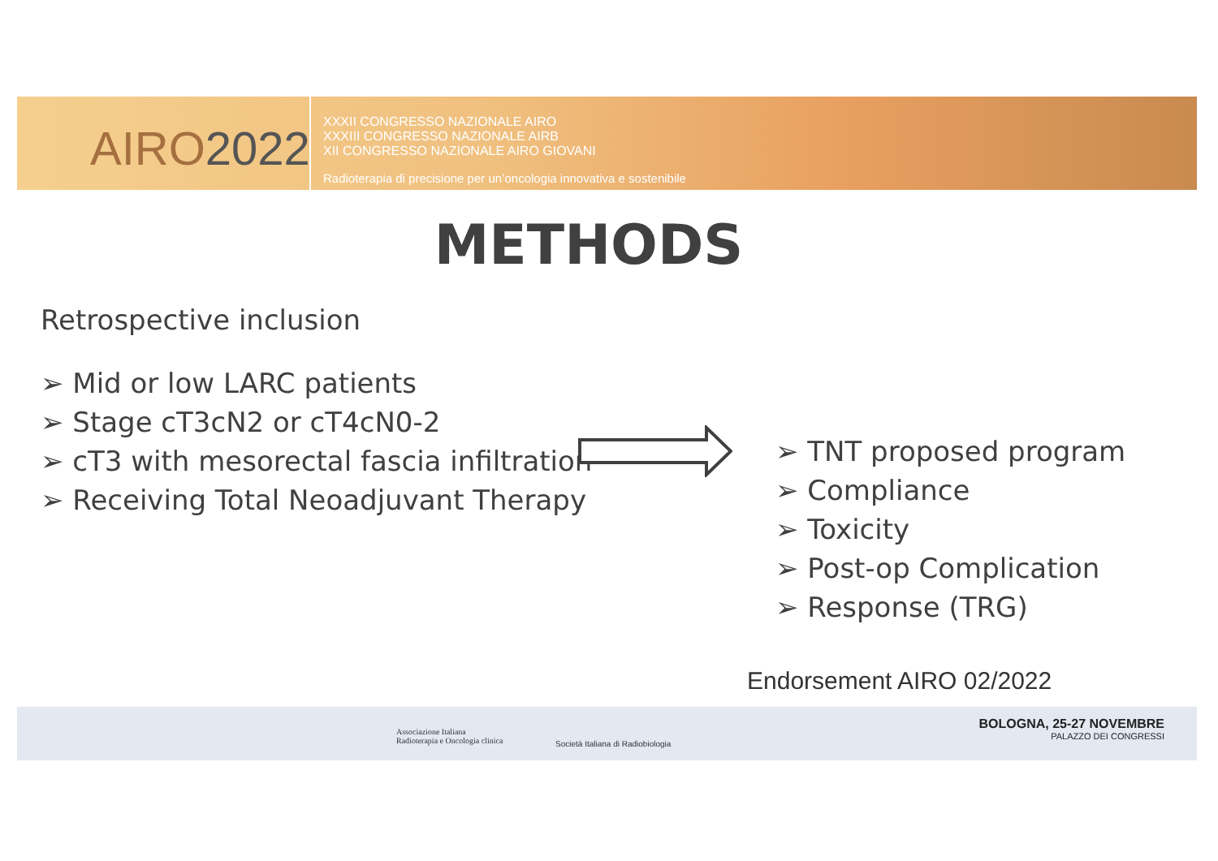AIRO2022
XXXII CONGRESSO NAZIONALE AIRO
XXXIII CONGRESSO NAZIONALE AIRB
XII CONGRESSO NAZIONALE AIRO GIOVANI
Radioterapia di precisione per un’oncologia innovativa e sostenibile
METHODS
Retrospective inclusion
➢ Mid or low LARC patients
➢ Stage cT3cN2 or cT4cN0-2
➢ cT3 with mesorectal fascia infiltration
➢ Receiving Total Neoadjuvant Therapy
➢ TNT proposed program
➢ Compliance
➢ Toxicity
➢ Post-op Complication
➢ Response (TRG)
Endorsement AIRO 02/2022
Associazione Italiana
Radioterapia e Oncologia clinica
Società Italiana di Radiobiologia
BOLOGNA, 25-27 NOVEMBRE
PALAZZO DEI CONGRESSI